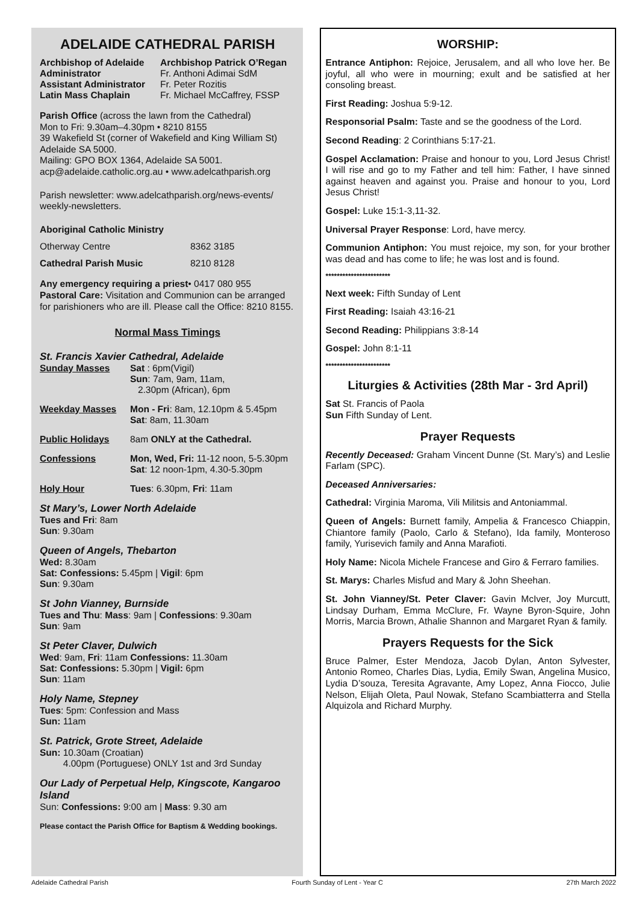ADELAIDE CATHEDRAL PARISH
Archbishop of Adelaide Archbishop Patrick O’Regan
Administrator Fr. Anthoni Adimai SdM
Assistant Administrator Fr. Peter Rozitis
Latin Mass Chaplain Fr. Michael McCaffrey, FSSP
Parish Office (across the lawn from the Cathedral)
Mon to Fri: 9.30am–4.30pm • 8210 8155
39 Wakefield St (corner of Wakefield and King William St) Adelaide SA 5000.
Mailing: GPO BOX 1364, Adelaide SA 5001.
acp@adelaide.catholic.org.au • www.adelcathparish.org
Parish newsletter: www.adelcathparish.org/news-events/ weekly-newsletters.
Aboriginal Catholic Ministry
Otherway Centre 8362 3185
Cathedral Parish Music 8210 8128
Any emergency requiring a priest• 0417 080 955
Pastoral Care: Visitation and Communion can be arranged for parishioners who are ill. Please call the Office: 8210 8155.
Normal Mass Timings
St. Francis Xavier Cathedral, Adelaide
Sunday Masses Sat : 6pm(Vigil)
Sun: 7am, 9am, 11am,
2.30pm (African), 6pm
Weekday Masses Mon - Fri: 8am, 12.10pm & 5.45pm
Sat: 8am, 11.30am
Public Holidays 8am ONLY at the Cathedral.
Confessions Mon, Wed, Fri: 11-12 noon, 5-5.30pm
Sat: 12 noon-1pm, 4.30-5.30pm
Holy Hour Tues: 6.30pm, Fri: 11am
St Mary’s, Lower North Adelaide
Tues and Fri: 8am
Sun: 9.30am
Queen of Angels, Thebarton
Wed: 8.30am
Sat: Confessions: 5.45pm | Vigil: 6pm
Sun: 9.30am
St John Vianney, Burnside
Tues and Thu: Mass: 9am | Confessions: 9.30am
Sun: 9am
St Peter Claver, Dulwich
Wed: 9am, Fri: 11am Confessions: 11.30am
Sat: Confessions: 5.30pm | Vigil: 6pm
Sun: 11am
Holy Name, Stepney
Tues: 5pm: Confession and Mass
Sun: 11am
St. Patrick, Grote Street, Adelaide
Sun: 10.30am (Croatian)
4.00pm (Portuguese) ONLY 1st and 3rd Sunday
Our Lady of Perpetual Help, Kingscote, Kangaroo Island
Sun: Confessions: 9:00 am | Mass: 9.30 am
Please contact the Parish Office for Baptism & Wedding bookings.
WORSHIP:
Entrance Antiphon: Rejoice, Jerusalem, and all who love her. Be joyful, all who were in mourning; exult and be satisfied at her consoling breast.
First Reading: Joshua 5:9-12.
Responsorial Psalm: Taste and se the goodness of the Lord.
Second Reading: 2 Corinthians 5:17-21.
Gospel Acclamation: Praise and honour to you, Lord Jesus Christ! I will rise and go to my Father and tell him: Father, I have sinned against heaven and against you. Praise and honour to you, Lord Jesus Christ!
Gospel: Luke 15:1-3,11-32.
Universal Prayer Response: Lord, have mercy.
Communion Antiphon: You must rejoice, my son, for your brother was dead and has come to life; he was lost and is found.
***********************
Next week: Fifth Sunday of Lent
First Reading: Isaiah 43:16-21
Second Reading: Philippians 3:8-14
Gospel: John 8:1-11
***********************
Liturgies & Activities (28th Mar - 3rd April)
Sat St. Francis of Paola
Sun Fifth Sunday of Lent.
Prayer Requests
Recently Deceased: Graham Vincent Dunne (St. Mary’s) and Leslie Farlam (SPC).
Deceased Anniversaries:
Cathedral: Virginia Maroma, Vili Militsis and Antoniammal.
Queen of Angels: Burnett family, Ampelia & Francesco Chiappin, Chiantore family (Paolo, Carlo & Stefano), Ida family, Monteroso family, Yurisevich family and Anna Marafioti.
Holy Name: Nicola Michele Francese and Giro & Ferraro families.
St. Marys: Charles Misfud and Mary & John Sheehan.
St. John Vianney/St. Peter Claver: Gavin McIver, Joy Murcutt, Lindsay Durham, Emma McClure, Fr. Wayne Byron-Squire, John Morris, Marcia Brown, Athalie Shannon and Margaret Ryan & family.
Prayers Requests for the Sick
Bruce Palmer, Ester Mendoza, Jacob Dylan, Anton Sylvester, Antonio Romeo, Charles Dias, Lydia, Emily Swan, Angelina Musico, Lydia D’souza, Teresita Agravante, Amy Lopez, Anna Fiocco, Julie Nelson, Elijah Oleta, Paul Nowak, Stefano Scambiatterra and Stella Alquizola and Richard Murphy.
Adelaide Cathedral Parish Fourth Sunday of Lent - Year C 27th March 2022